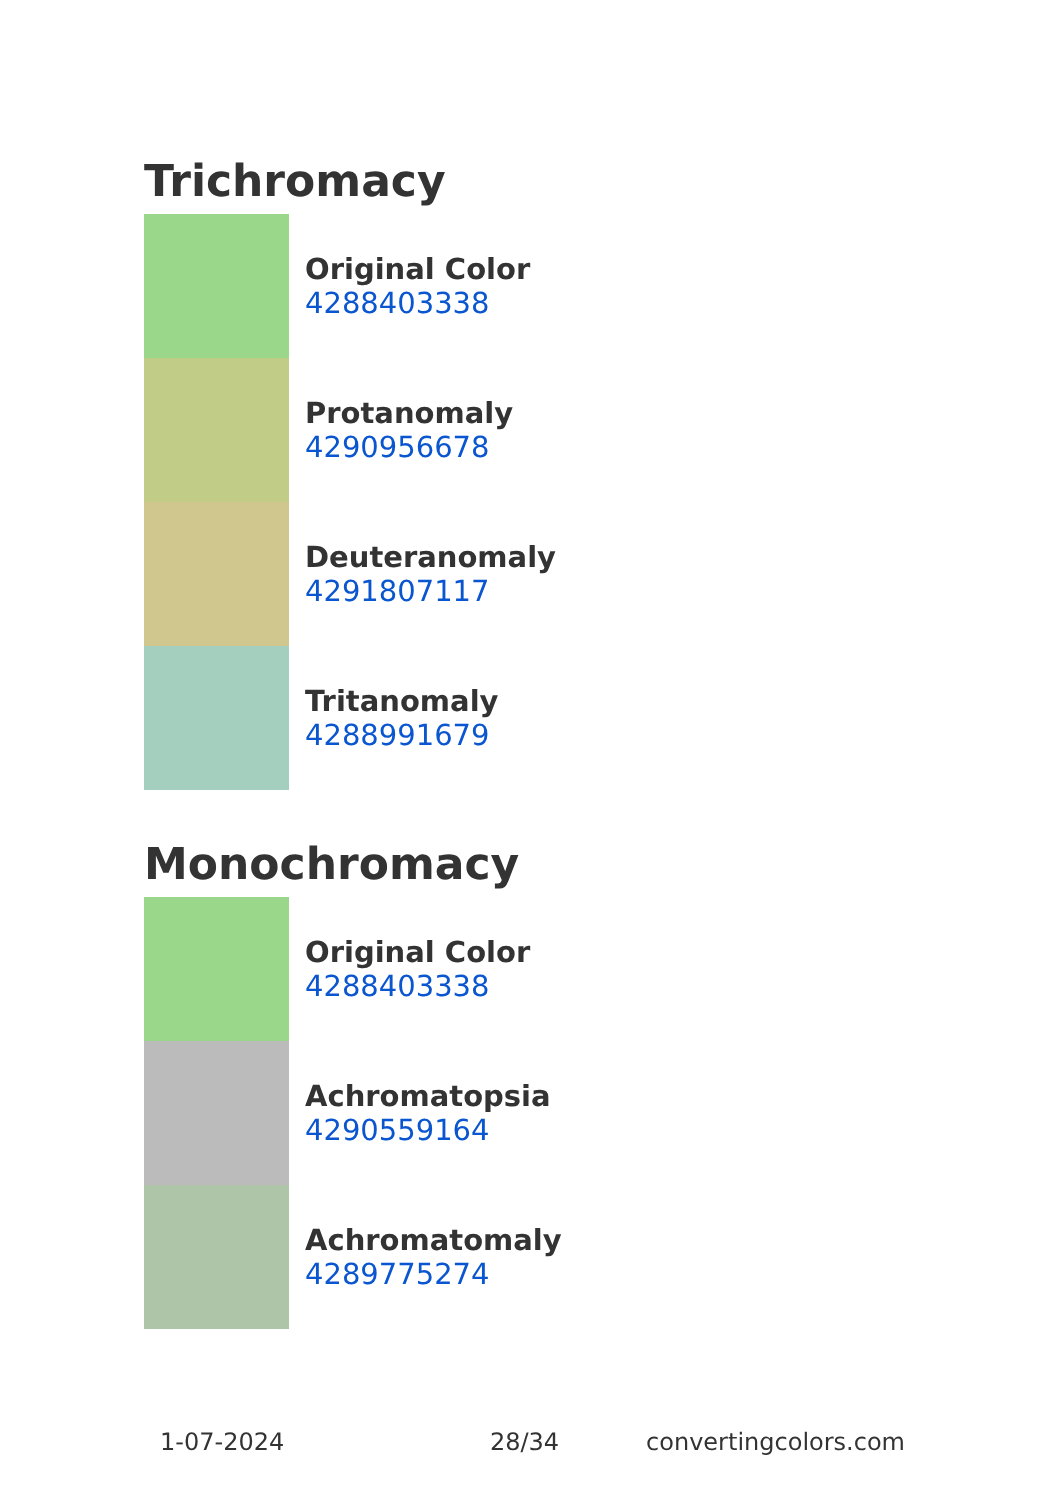Trichromacy
Original Color
4288403338
Protanomaly
4290956678
Deuteranomaly
4291807117
Tritanomaly
4288991679
Monochromacy
Original Color
4288403338
Achromatopsia
4290559164
Achromatomaly
4289775274
1-07-2024 28/34 convertingcolors.com